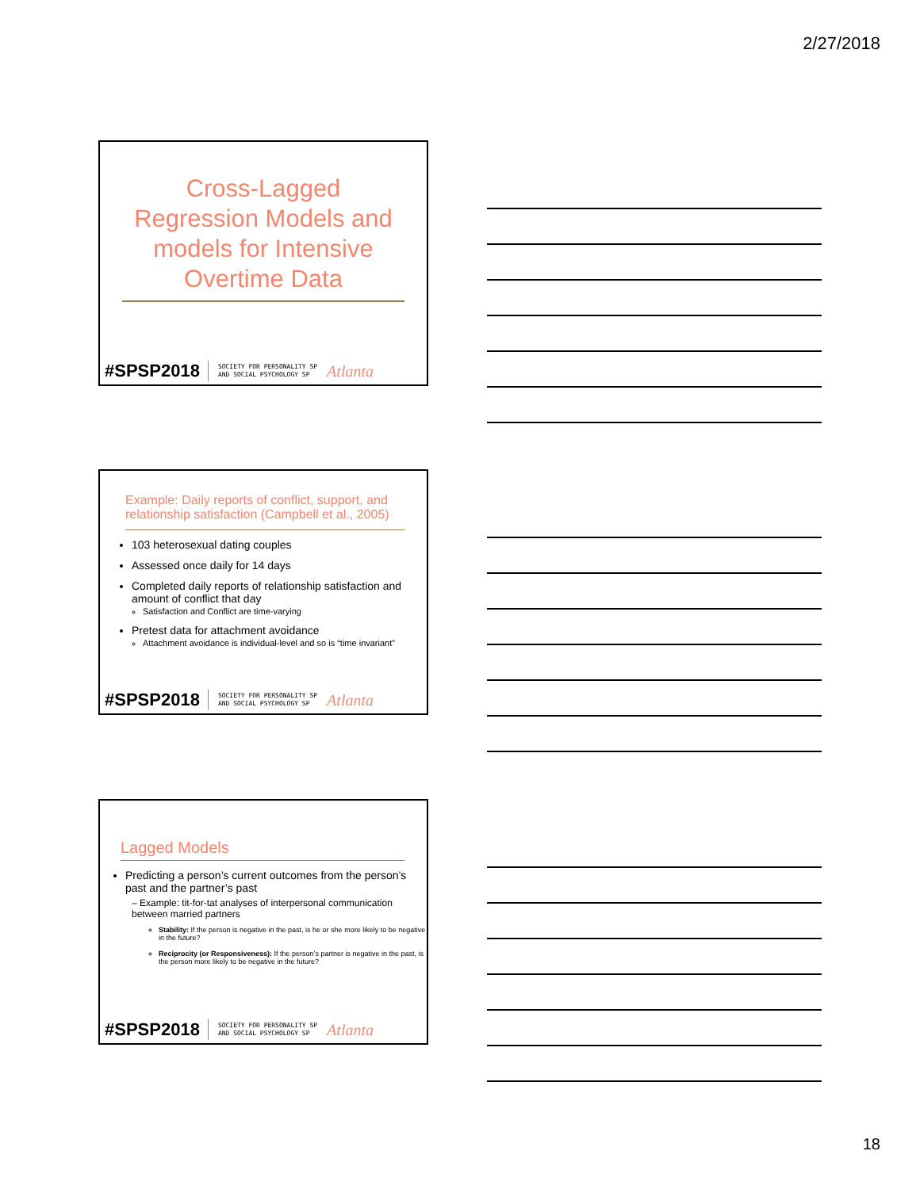2/27/2018
Cross-Lagged Regression Models and models for Intensive Overtime Data
#SPSP2018 SOCIETY FOR PERSONALITY SP
AND SOCIAL PSYCHOLOGY SP Atlanta
Example: Daily reports of conflict, support, and relationship satisfaction (Campbell et al., 2005)
103 heterosexual dating couples
Assessed once daily for 14 days
Completed daily reports of relationship satisfaction and amount of conflict that day
Satisfaction and Conflict are time-varying
Pretest data for attachment avoidance
Attachment avoidance is individual-level and so is “time invariant”
#SPSP2018 SOCIETY FOR PERSONALITY SP
AND SOCIAL PSYCHOLOGY SP Atlanta
Lagged Models
Predicting a person’s current outcomes from the person’s past and the partner’s past
– Example: tit-for-tat analyses of interpersonal communication between married partners
Stability: If the person is negative in the past, is he or she more likely to be negative in the future?
Reciprocity (or Responsiveness): If the person’s partner is negative in the past, is the person more likely to be negative in the future?
#SPSP2018 SOCIETY FOR PERSONALITY SP
AND SOCIAL PSYCHOLOGY SP Atlanta
18